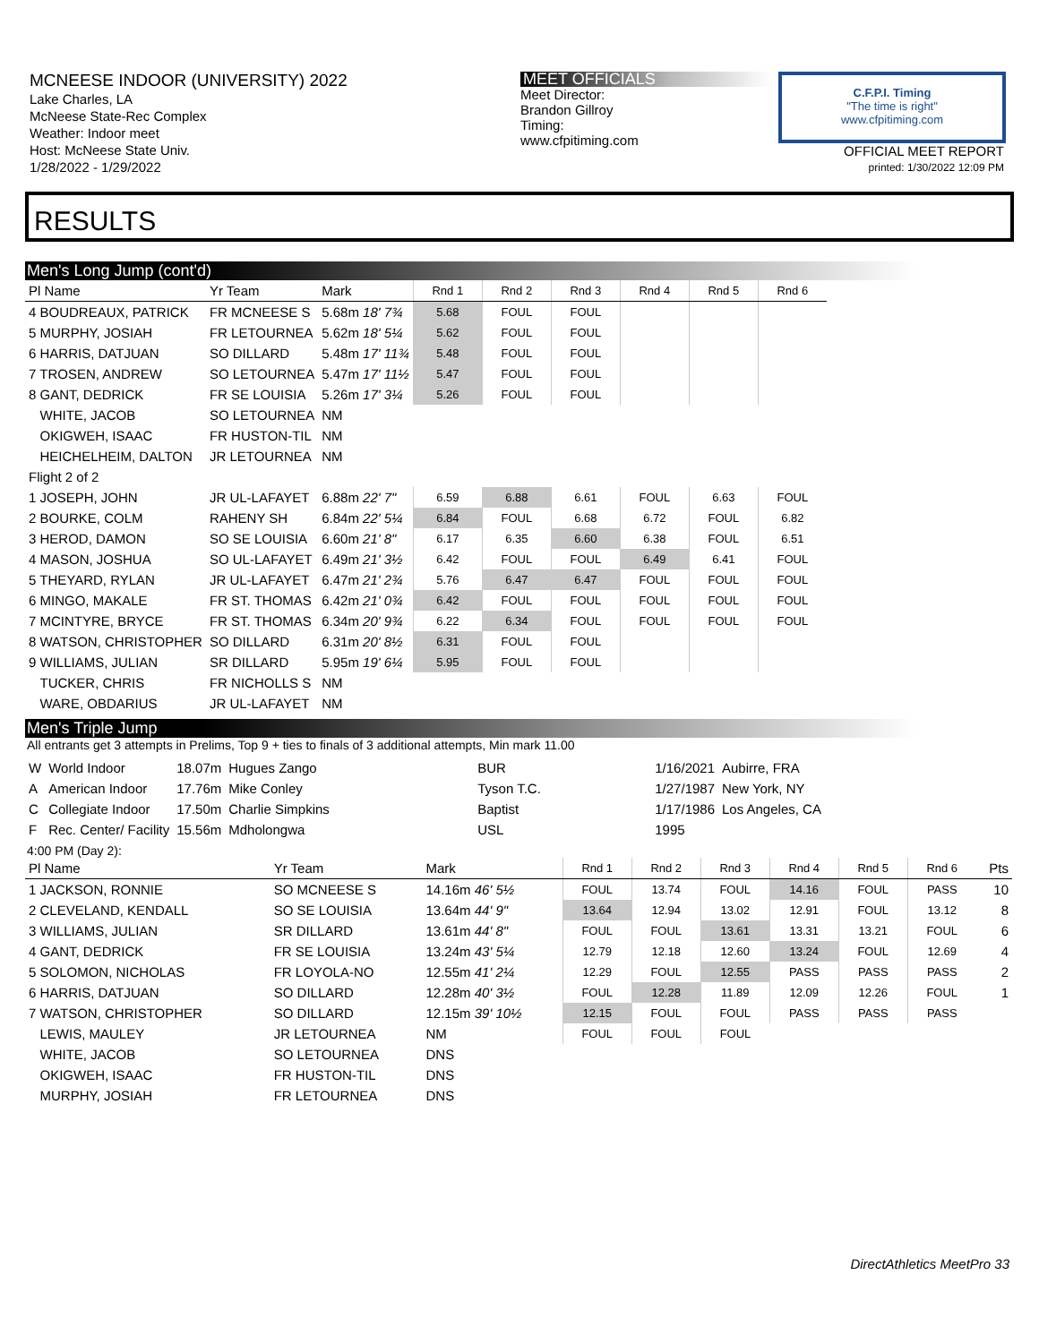MCNEESE INDOOR (UNIVERSITY) 2022
Lake Charles, LA
McNeese State-Rec Complex
Weather: Indoor meet
Host: McNeese State Univ.
1/28/2022 - 1/29/2022
MEET OFFICIALS
Meet Director:
Brandon Gillroy
Timing:
www.cfpitiming.com
C.F.P.I. Timing
"The time is right"
www.cfpitiming.com
OFFICIAL MEET REPORT
printed: 1/30/2022 12:09 PM
RESULTS
Men's Long Jump (cont'd)
| Pl Name | Yr Team | Mark | Rnd 1 | Rnd 2 | Rnd 3 | Rnd 4 | Rnd 5 | Rnd 6 |
| --- | --- | --- | --- | --- | --- | --- | --- | --- |
| 4 BOUDREAUX, PATRICK | FR MCNEESE S | 5.68m 18' 7¾ | 5.68 | FOUL | FOUL | | | |
| 5 MURPHY, JOSIAH | FR LETOURNEA | 5.62m 18' 5¼ | 5.62 | FOUL | FOUL | | | |
| 6 HARRIS, DATJUAN | SO DILLARD | 5.48m 17' 11¾ | 5.48 | FOUL | FOUL | | | |
| 7 TROSEN, ANDREW | SO LETOURNEA | 5.47m 17' 11½ | 5.47 | FOUL | FOUL | | | |
| 8 GANT, DEDRICK | FR SE LOUISIA | 5.26m 17' 3¼ | 5.26 | FOUL | FOUL | | | |
| WHITE, JACOB | SO LETOURNEA | NM | | | | | | |
| OKIGWEH, ISAAC | FR HUSTON-TIL | NM | | | | | | |
| HEICHELHEIM, DALTON | JR LETOURNEA | NM | | | | | | |
| Flight 2 of 2 | | | | | | | | |
| 1 JOSEPH, JOHN | JR UL-LAFAYET | 6.88m 22' 7" | 6.59 | 6.88 | 6.61 | FOUL | 6.63 | FOUL |
| 2 BOURKE, COLM | RAHENY SH | 6.84m 22' 5¼ | 6.84 | FOUL | 6.68 | 6.72 | FOUL | 6.82 |
| 3 HEROD, DAMON | SO SE LOUISIA | 6.60m 21' 8" | 6.17 | 6.35 | 6.60 | 6.38 | FOUL | 6.51 |
| 4 MASON, JOSHUA | SO UL-LAFAYET | 6.49m 21' 3½ | 6.42 | FOUL | FOUL | 6.49 | 6.41 | FOUL |
| 5 THEYARD, RYLAN | JR UL-LAFAYET | 6.47m 21' 2¾ | 5.76 | 6.47 | 6.47 | FOUL | FOUL | FOUL |
| 6 MINGO, MAKALE | FR ST. THOMAS | 6.42m 21' 0¾ | 6.42 | FOUL | FOUL | FOUL | FOUL | FOUL |
| 7 MCINTYRE, BRYCE | FR ST. THOMAS | 6.34m 20' 9¾ | 6.22 | 6.34 | FOUL | FOUL | FOUL | FOUL |
| 8 WATSON, CHRISTOPHER | SO DILLARD | 6.31m 20' 8½ | 6.31 | FOUL | FOUL | | | |
| 9 WILLIAMS, JULIAN | SR DILLARD | 5.95m 19' 6¼ | 5.95 | FOUL | FOUL | | | |
| TUCKER, CHRIS | FR NICHOLLS S | NM | | | | | | |
| WARE, OBDARIUS | JR UL-LAFAYET | NM | | | | | | |
Men's Triple Jump
All entrants get 3 attempts in Prelims, Top 9 + ties to finals of 3 additional attempts, Min mark 11.00
| W | World Indoor | 18.07m | Hugues Zango | BUR | 1/16/2021 | Aubirre, FRA |
| A | American Indoor | 17.76m | Mike Conley | Tyson T.C. | 1/27/1987 | New York, NY |
| C | Collegiate Indoor | 17.50m | Charlie Simpkins | Baptist | 1/17/1986 | Los Angeles, CA |
| F | Rec. Center/ Facility | 15.56m | Mdholongwa | USL | 1995 | |
4:00 PM (Day 2):
| Pl Name | Yr Team | Mark | Rnd 1 | Rnd 2 | Rnd 3 | Rnd 4 | Rnd 5 | Rnd 6 | Pts |
| --- | --- | --- | --- | --- | --- | --- | --- | --- | --- |
| 1 JACKSON, RONNIE | SO MCNEESE S | 14.16m 46' 5½ | FOUL | 13.74 | FOUL | 14.16 | FOUL | PASS | 10 |
| 2 CLEVELAND, KENDALL | SO SE LOUISIA | 13.64m 44' 9" | 13.64 | 12.94 | 13.02 | 12.91 | FOUL | 13.12 | 8 |
| 3 WILLIAMS, JULIAN | SR DILLARD | 13.61m 44' 8" | FOUL | FOUL | 13.61 | 13.31 | 13.21 | FOUL | 6 |
| 4 GANT, DEDRICK | FR SE LOUISIA | 13.24m 43' 5¼ | 12.79 | 12.18 | 12.60 | 13.24 | FOUL | 12.69 | 4 |
| 5 SOLOMON, NICHOLAS | FR LOYOLA-NO | 12.55m 41' 2¼ | 12.29 | FOUL | 12.55 | PASS | PASS | PASS | 2 |
| 6 HARRIS, DATJUAN | SO DILLARD | 12.28m 40' 3½ | FOUL | 12.28 | 11.89 | 12.09 | 12.26 | FOUL | 1 |
| 7 WATSON, CHRISTOPHER | SO DILLARD | 12.15m 39' 10½ | 12.15 | FOUL | FOUL | PASS | PASS | PASS | |
| LEWIS, MAULEY | JR LETOURNEA | NM | FOUL | FOUL | FOUL | | | | |
| WHITE, JACOB | SO LETOURNEA | DNS | | | | | | | |
| OKIGWEH, ISAAC | FR HUSTON-TIL | DNS | | | | | | | |
| MURPHY, JOSIAH | FR LETOURNEA | DNS | | | | | | | |
DirectAthletics MeetPro 33